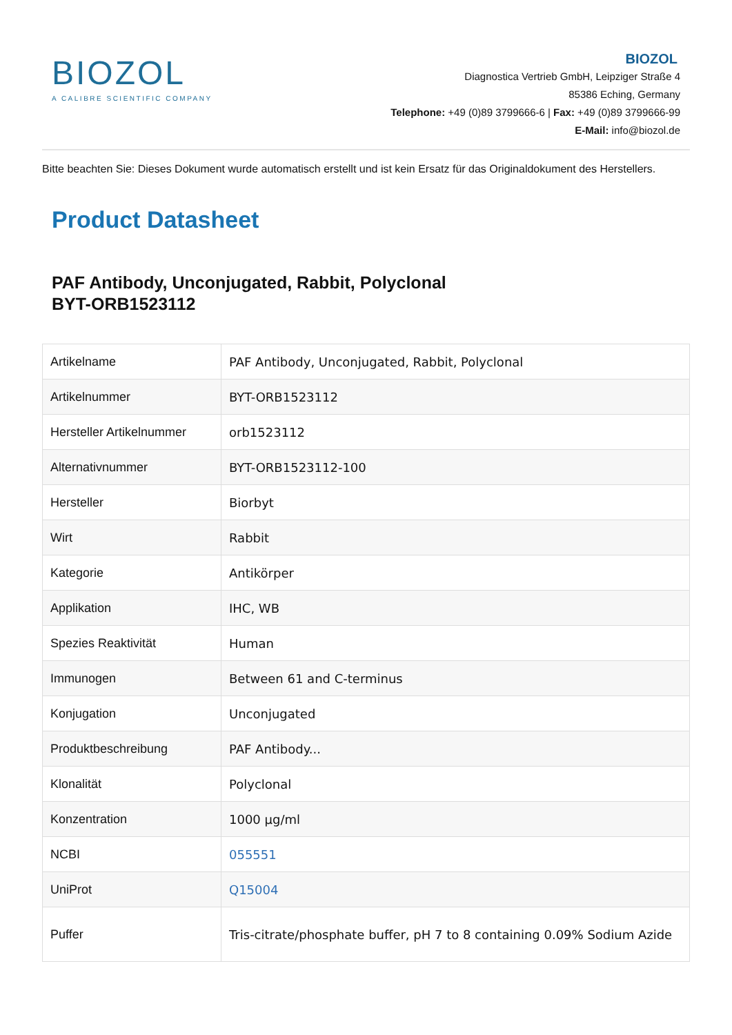BIOZOL
A CALIBRE SCIENTIFIC COMPANY
BIOZOL
Diagnostica Vertrieb GmbH, Leipziger Straße 4
85386 Eching, Germany
Telephone: +49 (0)89 3799666-6 | Fax: +49 (0)89 3799666-99
E-Mail: info@biozol.de
Bitte beachten Sie: Dieses Dokument wurde automatisch erstellt und ist kein Ersatz für das Originaldokument des Herstellers.
Product Datasheet
PAF Antibody, Unconjugated, Rabbit, Polyclonal
BYT-ORB1523112
| Artikelname | PAF Antibody, Unconjugated, Rabbit, Polyclonal |
| Artikelnummer | BYT-ORB1523112 |
| Hersteller Artikelnummer | orb1523112 |
| Alternativnummer | BYT-ORB1523112-100 |
| Hersteller | Biorbyt |
| Wirt | Rabbit |
| Kategorie | Antikörper |
| Applikation | IHC, WB |
| Spezies Reaktivität | Human |
| Immunogen | Between 61 and C-terminus |
| Konjugation | Unconjugated |
| Produktbeschreibung | PAF Antibody... |
| Klonalität | Polyclonal |
| Konzentration | 1000 µg/ml |
| NCBI | 055551 |
| UniProt | Q15004 |
| Puffer | Tris-citrate/phosphate buffer, pH 7 to 8 containing 0.09% Sodium Azide |